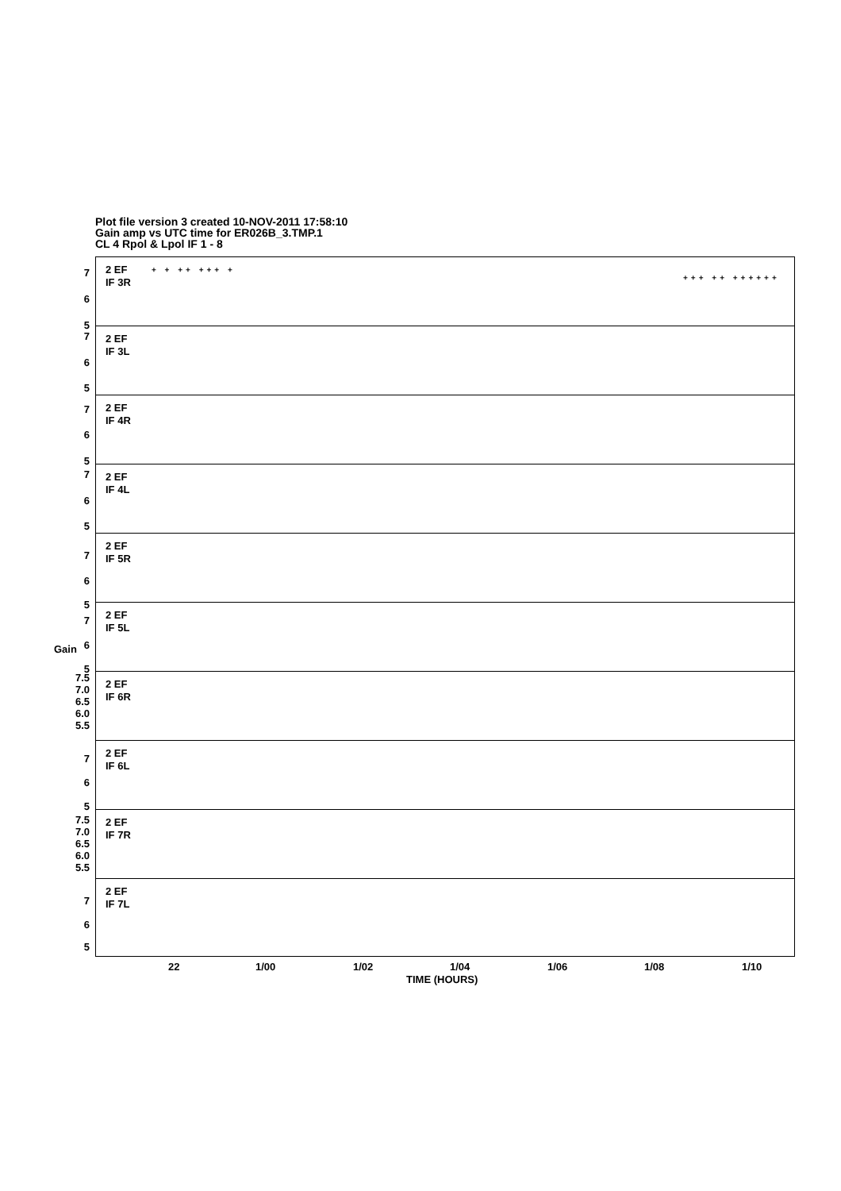Plot file version 3 created 10-NOV-2011 17:58:10
Gain amp vs UTC time for ER026B_3.TMP.1
CL 4 Rpol & Lpol IF 1 - 8
2 EF
IF 3R
7
6
5
+ + ++ +++ +
+++ ++ ++++++
2 EF
IF 3L
7
6
5
2 EF
IF 4R
7
6
5
2 EF
IF 4L
7
6
5
2 EF
IF 5R
7
6
5
2 EF
IF 5L
7
6
5
2 EF
IF 6R
7.5
7.0
6.5
6.0
5.5
2 EF
IF 6L
7
6
5
2 EF
IF 7R
7.5
7.0
6.5
6.0
5.5
2 EF
IF 7L
7
6
5
Gain
22 1/00 1/02 1/04 1/06 1/08 1/10
TIME (HOURS)